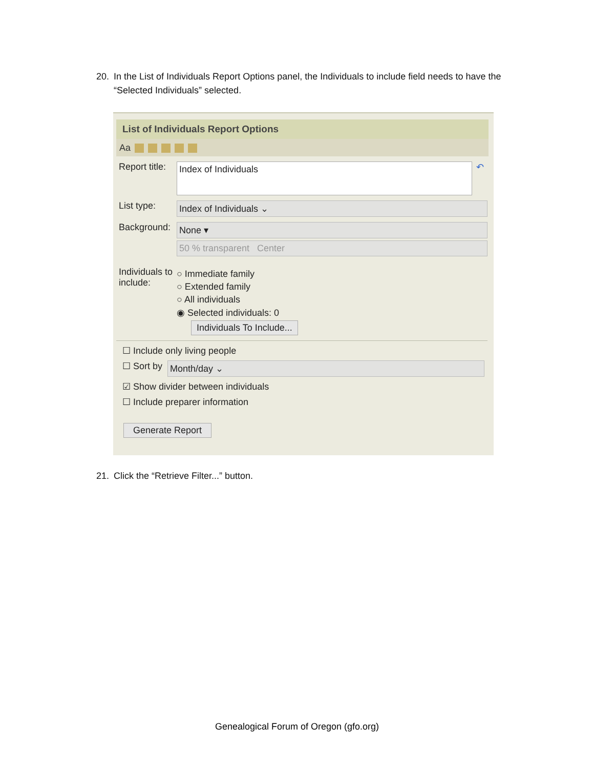20. In the List of Individuals Report Options panel, the Individuals to include field needs to have the “Selected Individuals” selected.
List of Individuals Report Options
Aa
Report title:
Index of Individuals
↶
List type:
Index of Individuals ⌄
Background:
None ▾
50 % transparent Center
Individuals to include:
○ Immediate family
○ Extended family
○ All individuals
◉ Selected individuals: 0
Individuals To Include...
☐ Include only living people
☐ Sort by Month/day ⌄
☑ Show divider between individuals
☐ Include preparer information
Generate Report
21. Click the “Retrieve Filter...” button.
Genealogical Forum of Oregon (gfo.org)